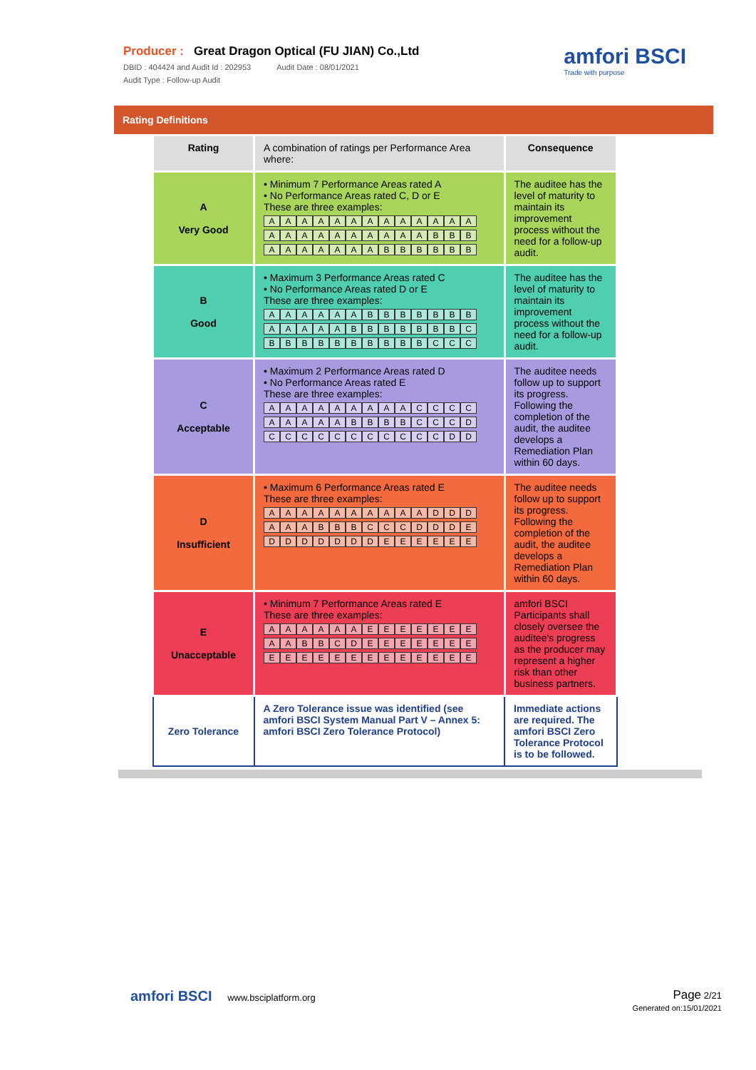Producer : Great Dragon Optical (FU JIAN) Co.,Ltd
DBID : 404424 and Audit Id : 202953 Audit Date : 08/01/2021
Audit Type : Follow-up Audit
amfori BSCI
Trade with purpose
Rating Definitions
| Rating | A combination of ratings per Performance Area where: | Consequence |
| --- | --- | --- |
| A Very Good | • Minimum 7 Performance Areas rated A • No Performance Areas rated C, D or E These are three examples: A A A A A A A A A A A A A A A A A A A A A A A B B B A A A A A A A B B B B B B | The auditee has the level of maturity to maintain its improvement process without the need for a follow-up audit. |
| B Good | • Maximum 3 Performance Areas rated C • No Performance Areas rated D or E These are three examples: A A A A A A B B B B B B B A A A A A B B B B B B B C B B B B B B B B B B C C C | The auditee has the level of maturity to maintain its improvement process without the need for a follow-up audit. |
| C Acceptable | • Maximum 2 Performance Areas rated D • No Performance Areas rated E These are three examples: A A A A A A A A A C C C C A A A A A B B B B C C C D C C C C C C C C C C C D D | The auditee needs follow up to support its progress. Following the completion of the audit, the auditee develops a Remediation Plan within 60 days. |
| D Insufficient | • Maximum 6 Performance Areas rated E These are three examples: A A A A A A A A A A D D D A A A B B B C C C D D D E D D D D D D D E E E E E E | The auditee needs follow up to support its progress. Following the completion of the audit, the auditee develops a Remediation Plan within 60 days. |
| E Unacceptable | • Minimum 7 Performance Areas rated E These are three examples: A A A A A A E E E E E E E A A B B C D E E E E E E E E E E E E E E E E E E E E | amfori BSCI Participants shall closely oversee the auditee's progress as the producer may represent a higher risk than other business partners. |
| Zero Tolerance | A Zero Tolerance issue was identified (see amfori BSCI System Manual Part V – Annex 5: amfori BSCI Zero Tolerance Protocol) | Immediate actions are required. The amfori BSCI Zero Tolerance Protocol is to be followed. |
amfori BSCI www.bsciplatform.org
Page 2/21
Generated on:15/01/2021